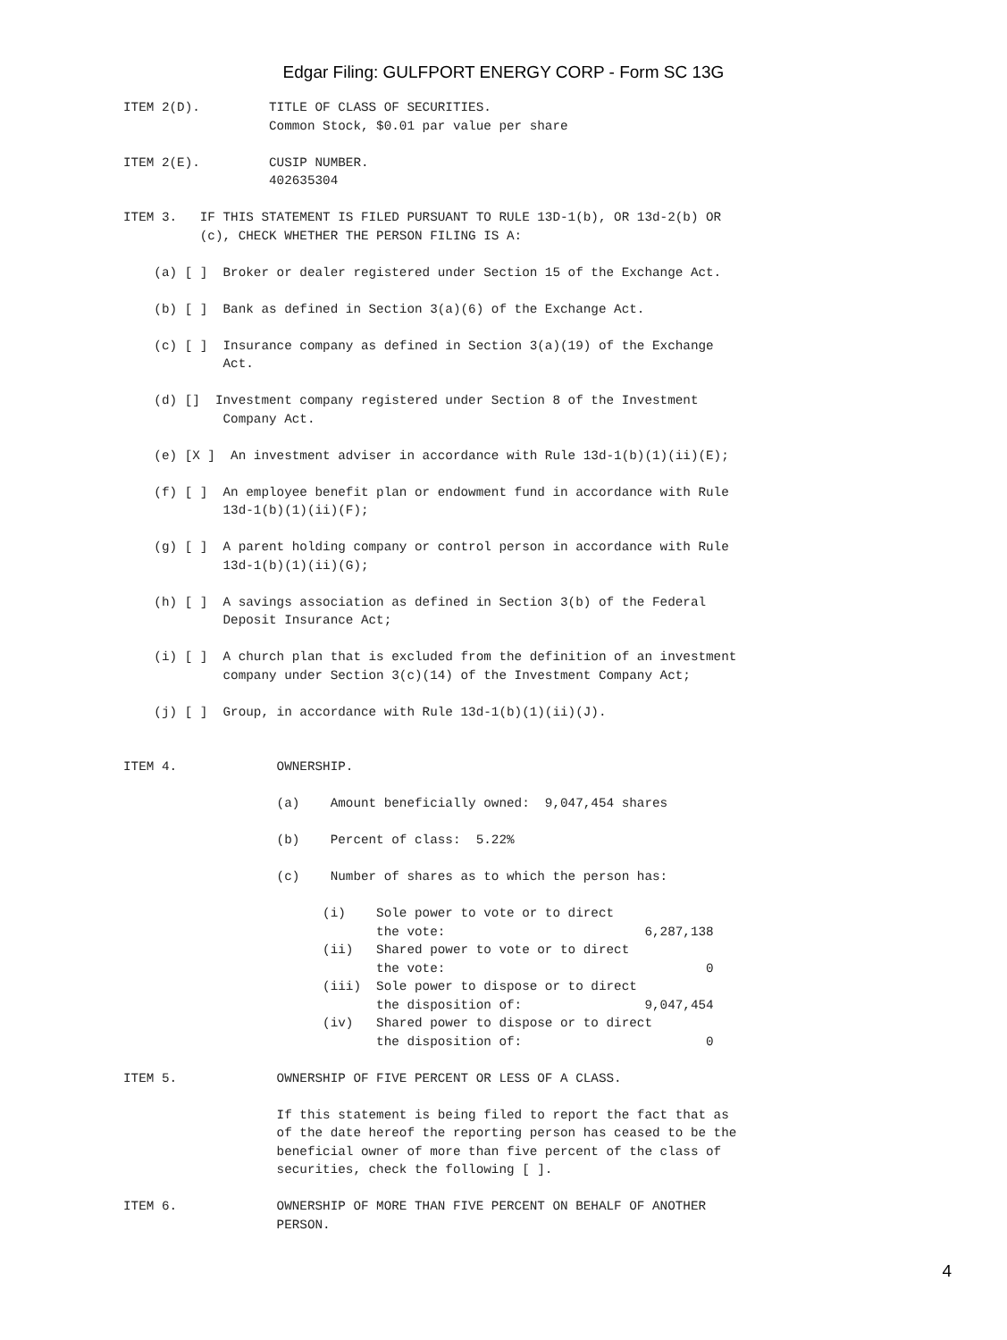Edgar Filing: GULFPORT ENERGY CORP - Form SC 13G
ITEM 2(D).         TITLE OF CLASS OF SECURITIES.
                   Common Stock, $0.01 par value per share

ITEM 2(E).         CUSIP NUMBER.
                   402635304

ITEM 3.   IF THIS STATEMENT IS FILED PURSUANT TO RULE 13D-1(b), OR 13d-2(b) OR
          (c), CHECK WHETHER THE PERSON FILING IS A:

    (a) [ ]  Broker or dealer registered under Section 15 of the Exchange Act.

    (b) [ ]  Bank as defined in Section 3(a)(6) of the Exchange Act.

    (c) [ ]  Insurance company as defined in Section 3(a)(19) of the Exchange
             Act.

    (d) []  Investment company registered under Section 8 of the Investment
             Company Act.

    (e) [X ]  An investment adviser in accordance with Rule 13d-1(b)(1)(ii)(E);

    (f) [ ]  An employee benefit plan or endowment fund in accordance with Rule
             13d-1(b)(1)(ii)(F);

    (g) [ ]  A parent holding company or control person in accordance with Rule
             13d-1(b)(1)(ii)(G);

    (h) [ ]  A savings association as defined in Section 3(b) of the Federal
             Deposit Insurance Act;

    (i) [ ]  A church plan that is excluded from the definition of an investment
             company under Section 3(c)(14) of the Investment Company Act;

    (j) [ ]  Group, in accordance with Rule 13d-1(b)(1)(ii)(J).


ITEM 4.             OWNERSHIP.

                    (a)    Amount beneficially owned:  9,047,454 shares

                    (b)    Percent of class:  5.22%

                    (c)    Number of shares as to which the person has:

                          (i)    Sole power to vote or to direct
                                 the vote:                          6,287,138
                          (ii)   Shared power to vote or to direct
                                 the vote:                                  0
                          (iii)  Sole power to dispose or to direct
                                 the disposition of:                9,047,454
                          (iv)   Shared power to dispose or to direct
                                 the disposition of:                        0

ITEM 5.             OWNERSHIP OF FIVE PERCENT OR LESS OF A CLASS.

                    If this statement is being filed to report the fact that as
                    of the date hereof the reporting person has ceased to be the
                    beneficial owner of more than five percent of the class of
                    securities, check the following [ ].

ITEM 6.             OWNERSHIP OF MORE THAN FIVE PERCENT ON BEHALF OF ANOTHER
                    PERSON.
4